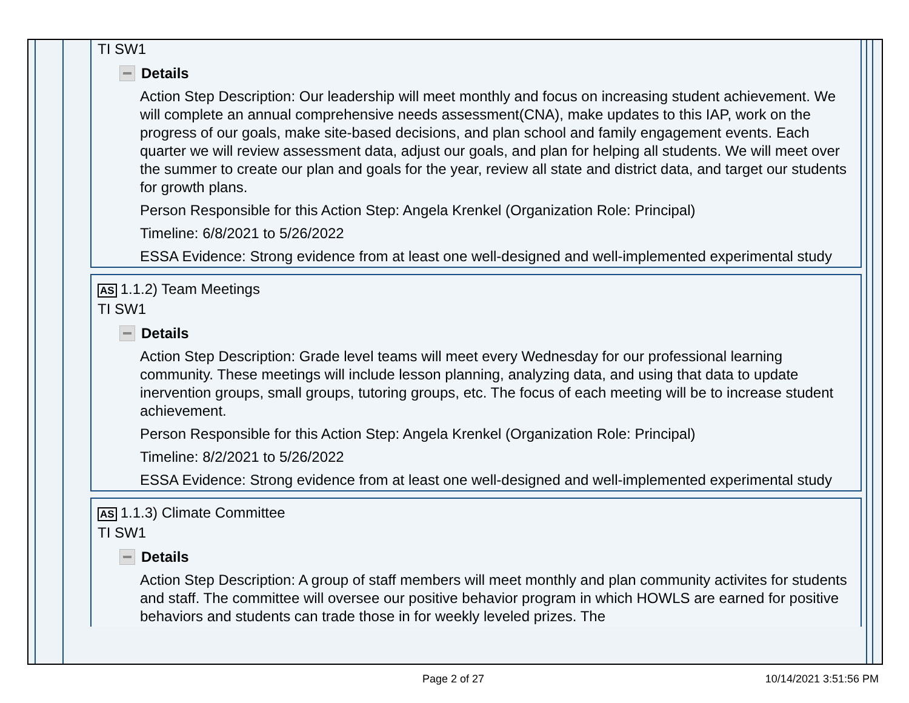TI SW1
Details
Action Step Description: Our leadership will meet monthly and focus on increasing student achievement. We will complete an annual comprehensive needs assessment(CNA), make updates to this IAP, work on the progress of our goals, make site-based decisions, and plan school and family engagement events. Each quarter we will review assessment data, adjust our goals, and plan for helping all students. We will meet over the summer to create our plan and goals for the year, review all state and district data, and target our students for growth plans.
Person Responsible for this Action Step: Angela Krenkel (Organization Role: Principal)
Timeline: 6/8/2021 to 5/26/2022
ESSA Evidence: Strong evidence from at least one well-designed and well-implemented experimental study
AS 1.1.2) Team Meetings
TI SW1
Details
Action Step Description: Grade level teams will meet every Wednesday for our professional learning community. These meetings will include lesson planning, analyzing data, and using that data to update inervention groups, small groups, tutoring groups, etc. The focus of each meeting will be to increase student achievement.
Person Responsible for this Action Step: Angela Krenkel (Organization Role: Principal)
Timeline: 8/2/2021 to 5/26/2022
ESSA Evidence: Strong evidence from at least one well-designed and well-implemented experimental study
AS 1.1.3) Climate Committee
TI SW1
Details
Action Step Description: A group of staff members will meet monthly and plan community activites for students and staff. The committee will oversee our positive behavior program in which HOWLS are earned for positive behaviors and students can trade those in for weekly leveled prizes. The
Page 2 of 27 10/14/2021 3:51:56 PM